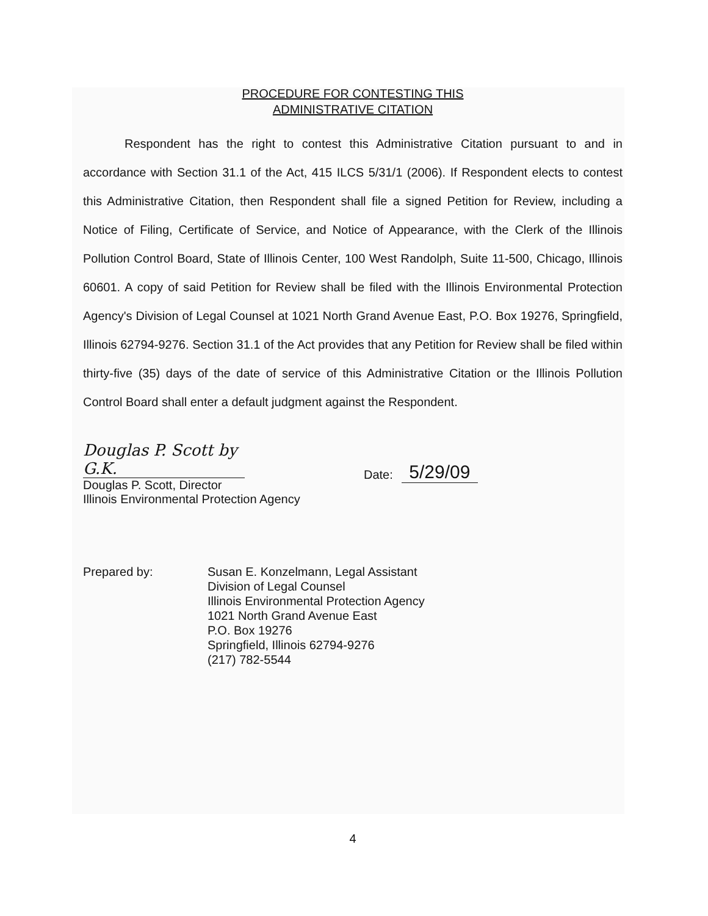PROCEDURE FOR CONTESTING THIS
ADMINISTRATIVE CITATION
Respondent has the right to contest this Administrative Citation pursuant to and in accordance with Section 31.1 of the Act, 415 ILCS 5/31/1 (2006). If Respondent elects to contest this Administrative Citation, then Respondent shall file a signed Petition for Review, including a Notice of Filing, Certificate of Service, and Notice of Appearance, with the Clerk of the Illinois Pollution Control Board, State of Illinois Center, 100 West Randolph, Suite 11-500, Chicago, Illinois 60601. A copy of said Petition for Review shall be filed with the Illinois Environmental Protection Agency's Division of Legal Counsel at 1021 North Grand Avenue East, P.O. Box 19276, Springfield, Illinois 62794-9276. Section 31.1 of the Act provides that any Petition for Review shall be filed within thirty-five (35) days of the date of service of this Administrative Citation or the Illinois Pollution Control Board shall enter a default judgment against the Respondent.
Douglas P. Scott by G.K.
Douglas P. Scott, Director
Illinois Environmental Protection Agency
Date:
5/29/09
Prepared by: Susan E. Konzelmann, Legal Assistant
Division of Legal Counsel
Illinois Environmental Protection Agency
1021 North Grand Avenue East
P.O. Box 19276
Springfield, Illinois 62794-9276
(217) 782-5544
4